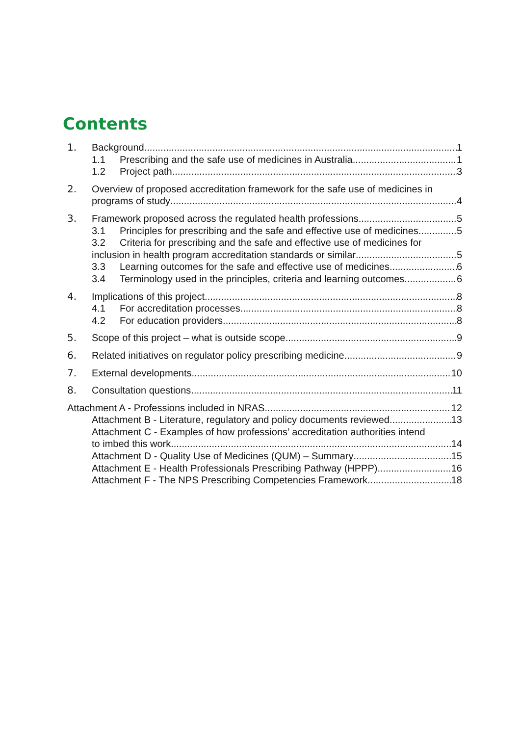Contents
1. Background 1
1.1 Prescribing and the safe use of medicines in Australia 1
1.2 Project path 3
2. Overview of proposed accreditation framework for the safe use of medicines in
programs of study 4
3. Framework proposed across the regulated health professions 5
3.1 Principles for prescribing and the safe and effective use of medicines 5
3.2 Criteria for prescribing and the safe and effective use of medicines for
inclusion in health program accreditation standards or similar 5
3.3 Learning outcomes for the safe and effective use of medicines 6
3.4 Terminology used in the principles, criteria and learning outcomes 6
4. Implications of this project 8
4.1 For accreditation processes 8
4.2 For education providers 8
5. Scope of this project – what is outside scope 9
6. Related initiatives on regulator policy prescribing medicine 9
7. External developments 10
8. Consultation questions 11
Attachment A - Professions included in NRAS 12
Attachment B - Literature, regulatory and policy documents reviewed 13
Attachment C - Examples of how professions’ accreditation authorities intend
to imbed this work 14
Attachment D - Quality Use of Medicines (QUM) – Summary 15
Attachment E - Health Professionals Prescribing Pathway (HPPP) 16
Attachment F - The NPS Prescribing Competencies Framework 18